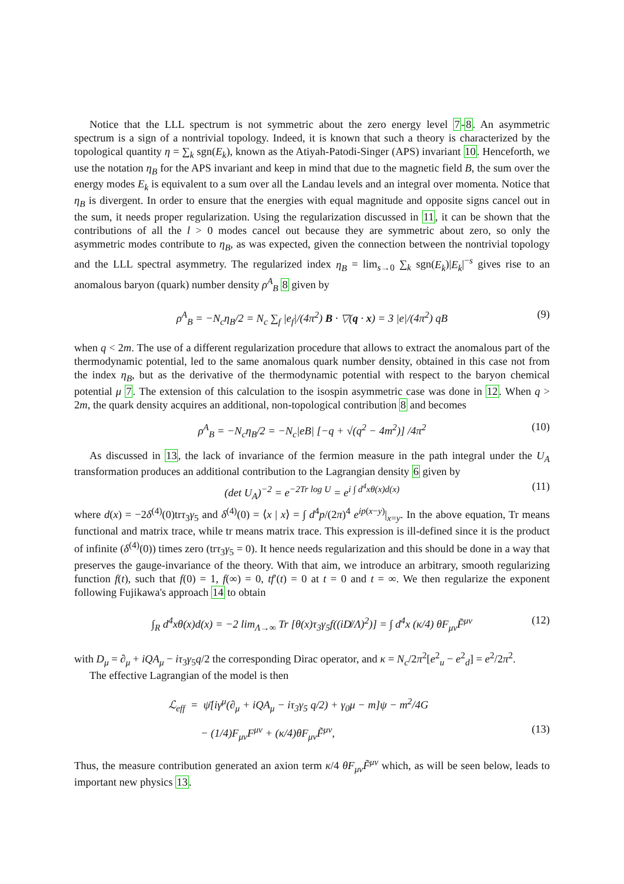Notice that the LLL spectrum is not symmetric about the zero energy level 7-8. An asymmetric spectrum is a sign of a nontrivial topology. Indeed, it is known that such a theory is characterized by the topological quantity η = ∑<sub>k</sub> sgn(E<sub>k</sub>), known as the Atiyah-Patodi-Singer (APS) invariant 10. Henceforth, we use the notation η<sub>B</sub> for the APS invariant and keep in mind that due to the magnetic field B, the sum over the energy modes E<sub>k</sub> is equivalent to a sum over all the Landau levels and an integral over momenta. Notice that η<sub>B</sub> is divergent. In order to ensure that the energies with equal magnitude and opposite signs cancel out in the sum, it needs proper regularization. Using the regularization discussed in 11, it can be shown that the contributions of all the l > 0 modes cancel out because they are symmetric about zero, so only the asymmetric modes contribute to η<sub>B</sub>, as was expected, given the connection between the nontrivial topology and the LLL spectral asymmetry. The regularized index η<sub>B</sub> = lim<sub>s→0</sub> ∑<sub>k</sub> sgn(E<sub>k</sub>)|E<sub>k</sub>|<sup>−s</sup> gives rise to an anomalous baryon (quark) number density ρ<sup>A</sup><sub>B</sub> 8 given by
ρ<sup>A</sup><sub>B</sub> = −N<sub>c</sub>η<sub>B</sub>/2 = N<sub>c</sub> ∑<sub>f</sub> |e<sub>f</sub>|/(4π<sup>2</sup>) B · ▽(q · x) = 3 |e|/(4π<sup>2</sup>) qB (9)
when q < 2m. The use of a different regularization procedure that allows to extract the anomalous part of the thermodynamic potential, led to the same anomalous quark number density, obtained in this case not from the index η<sub>B</sub>, but as the derivative of the thermodynamic potential with respect to the baryon chemical potential μ 7. The extension of this calculation to the isospin asymmetric case was done in 12. When q > 2m, the quark density acquires an additional, non-topological contribution 8 and becomes
ρ<sup>A</sup><sub>B</sub> = −N<sub>c</sub>η<sub>B</sub>/2 = −N<sub>c</sub>|eB| [−q + √(q<sup>2</sup> − 4m<sup>2</sup>)] /4π<sup>2</sup> (10)
As discussed in 13, the lack of invariance of the fermion measure in the path integral under the U<sub>A</sub> transformation produces an additional contribution to the Lagrangian density 6 given by
(det U<sub>A</sub>)<sup>−2</sup> = e<sup>−2Tr log U</sup> = e<sup>i ∫ d<sup>4</sup>xθ(x)d(x)</sup> (11)
where d(x) = −2δ<sup>(4)</sup>(0)trτ<sub>3</sub>γ<sub>5</sub> and δ<sup>(4)</sup>(0) = ⟨x | x⟩ = ∫ d<sup>4</sup>p/(2π)<sup>4</sup> e<sup>ip(x−y)</sup>|<sub>x=y</sub>. In the above equation, Tr means functional and matrix trace, while tr means matrix trace. This expression is ill-defined since it is the product of infinite (δ<sup>(4)</sup>(0)) times zero (trτ<sub>3</sub>γ<sub>5</sub> = 0). It hence needs regularization and this should be done in a way that preserves the gauge-invariance of the theory. With that aim, we introduce an arbitrary, smooth regularizing function f(t), such that f(0) = 1, f(∞) = 0, tf′(t) = 0 at t = 0 and t = ∞. We then regularize the exponent following Fujikawa's approach 14 to obtain
∫<sub>R</sub> d<sup>4</sup>xθ(x)d(x) = −2 lim<sub>Λ→∞</sub> Tr [θ(x)τ<sub>3</sub>γ<sub>5</sub>f((iD̸/Λ)<sup>2</sup>)] = ∫ d<sup>4</sup>x (κ/4) θF<sub>μν</sub>F̃<sup>μν</sup> (12)
with D<sub>μ</sub> = ∂<sub>μ</sub> + iQA<sub>μ</sub> − iτ<sub>3</sub>γ<sub>5</sub>q/2 the corresponding Dirac operator, and κ = N<sub>c</sub>/2π<sup>2</sup>[e<sup>2</sup><sub>u</sub> − e<sup>2</sup><sub>d</sub>] = e<sup>2</sup>/2π<sup>2</sup>.
The effective Lagrangian of the model is then
ℒ<sub>eff</sub> = ψ̄[iγ<sup>μ</sup>(∂<sub>μ</sub> + iQA<sub>μ</sub> − iτ<sub>3</sub>γ<sub>5</sub> q/2) + γ<sub>0</sub>μ − m]ψ − m<sup>2</sup>/4G
− (1/4)F<sub>μν</sub>F<sup>μν</sup> + (κ/4)θF<sub>μν</sub>F̃<sup>μν</sup>, (13)
Thus, the measure contribution generated an axion term κ/4 θF<sub>μν</sub>F̃<sup>μν</sup> which, as will be seen below, leads to important new physics 13.